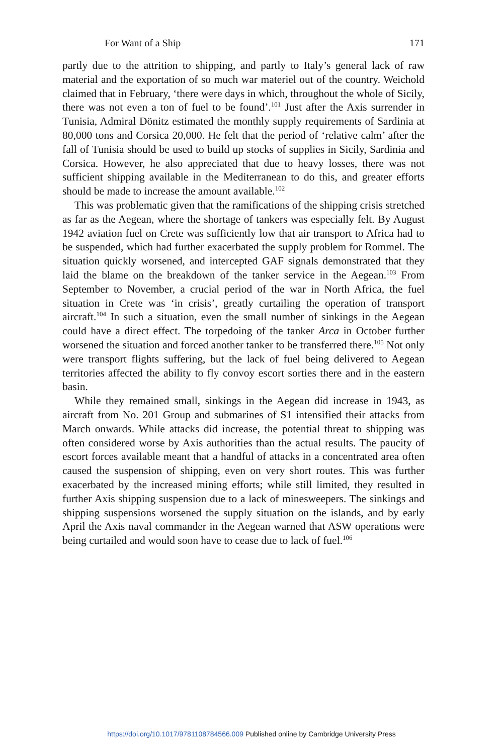For Want of a Ship 171
partly due to the attrition to shipping, and partly to Italy’s general lack of raw material and the exportation of so much war materiel out of the country. Weichold claimed that in February, ‘there were days in which, throughout the whole of Sicily, there was not even a ton of fuel to be found’.<sup>101</sup> Just after the Axis surrender in Tunisia, Admiral Dönitz estimated the monthly supply requirements of Sardinia at 80,000 tons and Corsica 20,000. He felt that the period of ‘relative calm’ after the fall of Tunisia should be used to build up stocks of supplies in Sicily, Sardinia and Corsica. However, he also appreciated that due to heavy losses, there was not sufficient shipping available in the Mediterranean to do this, and greater efforts should be made to increase the amount available.<sup>102</sup>
This was problematic given that the ramifications of the shipping crisis stretched as far as the Aegean, where the shortage of tankers was especially felt. By August 1942 aviation fuel on Crete was sufficiently low that air transport to Africa had to be suspended, which had further exacerbated the supply problem for Rommel. The situation quickly worsened, and intercepted GAF signals demonstrated that they laid the blame on the breakdown of the tanker service in the Aegean.<sup>103</sup> From September to November, a crucial period of the war in North Africa, the fuel situation in Crete was ‘in crisis’, greatly curtailing the operation of transport aircraft.<sup>104</sup> In such a situation, even the small number of sinkings in the Aegean could have a direct effect. The torpedoing of the tanker Arca in October further worsened the situation and forced another tanker to be transferred there.<sup>105</sup> Not only were transport flights suffering, but the lack of fuel being delivered to Aegean territories affected the ability to fly convoy escort sorties there and in the eastern basin.
While they remained small, sinkings in the Aegean did increase in 1943, as aircraft from No. 201 Group and submarines of S1 intensified their attacks from March onwards. While attacks did increase, the potential threat to shipping was often considered worse by Axis authorities than the actual results. The paucity of escort forces available meant that a handful of attacks in a concentrated area often caused the suspension of shipping, even on very short routes. This was further exacerbated by the increased mining efforts; while still limited, they resulted in further Axis shipping suspension due to a lack of minesweepers. The sinkings and shipping suspensions worsened the supply situation on the islands, and by early April the Axis naval commander in the Aegean warned that ASW operations were being curtailed and would soon have to cease due to lack of fuel.<sup>106</sup>
https://doi.org/10.1017/9781108784566.009 Published online by Cambridge University Press